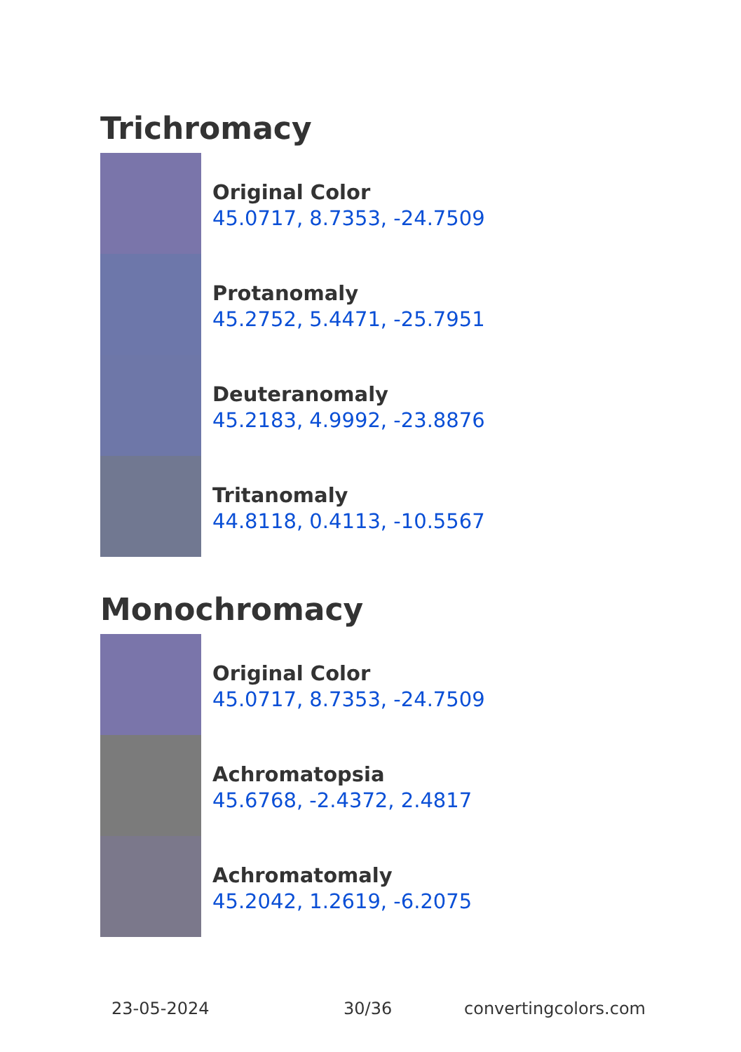Trichromacy
Original Color
45.0717, 8.7353, -24.7509
Protanomaly
45.2752, 5.4471, -25.7951
Deuteranomaly
45.2183, 4.9992, -23.8876
Tritanomaly
44.8118, 0.4113, -10.5567
Monochromacy
Original Color
45.0717, 8.7353, -24.7509
Achromatopsia
45.6768, -2.4372, 2.4817
Achromatomaly
45.2042, 1.2619, -6.2075
23-05-2024 30/36 convertingcolors.com